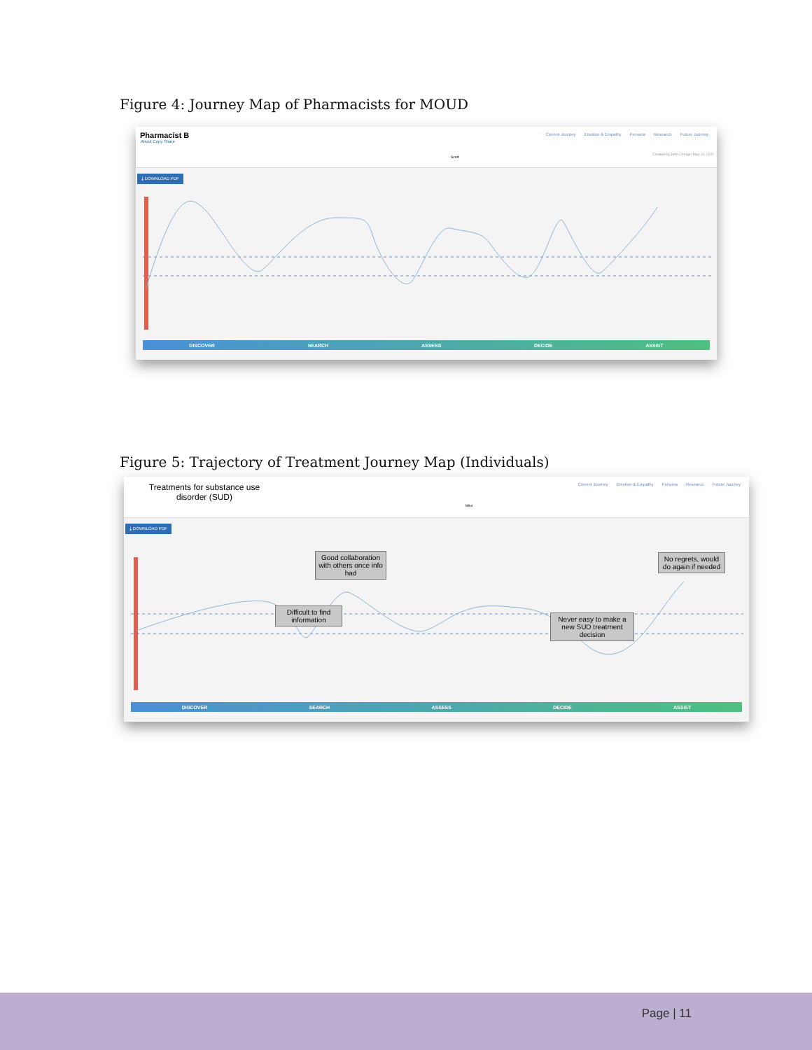Figure 4: Journey Map of Pharmacists for MOUD
Pharmacist B
About Copy Share
Current Journey Emotion & Empathy Persona Research Future Journey
Scott
Created by John Corriger May 13, 2021
⤓ DOWNLOAD PDF
DISCOVER SEARCH ASSESS DECIDE ASSIST
Figure 5: Trajectory of Treatment Journey Map (Individuals)
Treatments for substance use disorder (SUD)
Current Journey Emotion & Empathy Persona Research Future Journey
Mike
⤓ DOWNLOAD PDF
Good collaboration with others once info had
No regrets, would do again if needed
Difficult to find information
Never easy to make a new SUD treatment decision
DISCOVER SEARCH ASSESS DECIDE ASSIST
Page | 11